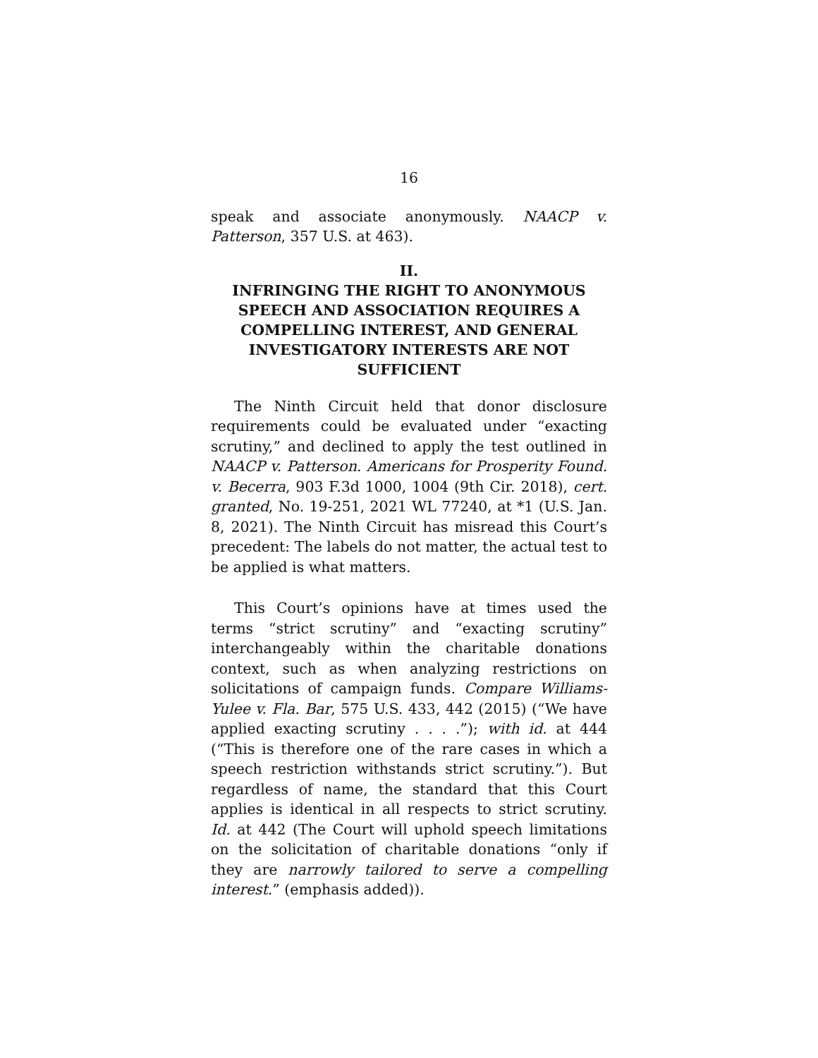16
speak and associate anonymously. NAACP v. Patterson, 357 U.S. at 463).
II.
INFRINGING THE RIGHT TO ANONYMOUS SPEECH AND ASSOCIATION REQUIRES A COMPELLING INTEREST, AND GENERAL INVESTIGATORY INTERESTS ARE NOT SUFFICIENT
The Ninth Circuit held that donor disclosure requirements could be evaluated under “exacting scrutiny,” and declined to apply the test outlined in NAACP v. Patterson. Americans for Prosperity Found. v. Becerra, 903 F.3d 1000, 1004 (9th Cir. 2018), cert. granted, No. 19-251, 2021 WL 77240, at *1 (U.S. Jan. 8, 2021). The Ninth Circuit has misread this Court’s precedent: The labels do not matter, the actual test to be applied is what matters.
This Court’s opinions have at times used the terms “strict scrutiny” and “exacting scrutiny” interchangeably within the charitable donations context, such as when analyzing restrictions on solicitations of campaign funds. Compare Williams-Yulee v. Fla. Bar, 575 U.S. 433, 442 (2015) (“We have applied exacting scrutiny . . . .”); with id. at 444 (“This is therefore one of the rare cases in which a speech restriction withstands strict scrutiny.”). But regardless of name, the standard that this Court applies is identical in all respects to strict scrutiny. Id. at 442 (The Court will uphold speech limitations on the solicitation of charitable donations “only if they are narrowly tailored to serve a compelling interest.” (emphasis added)).